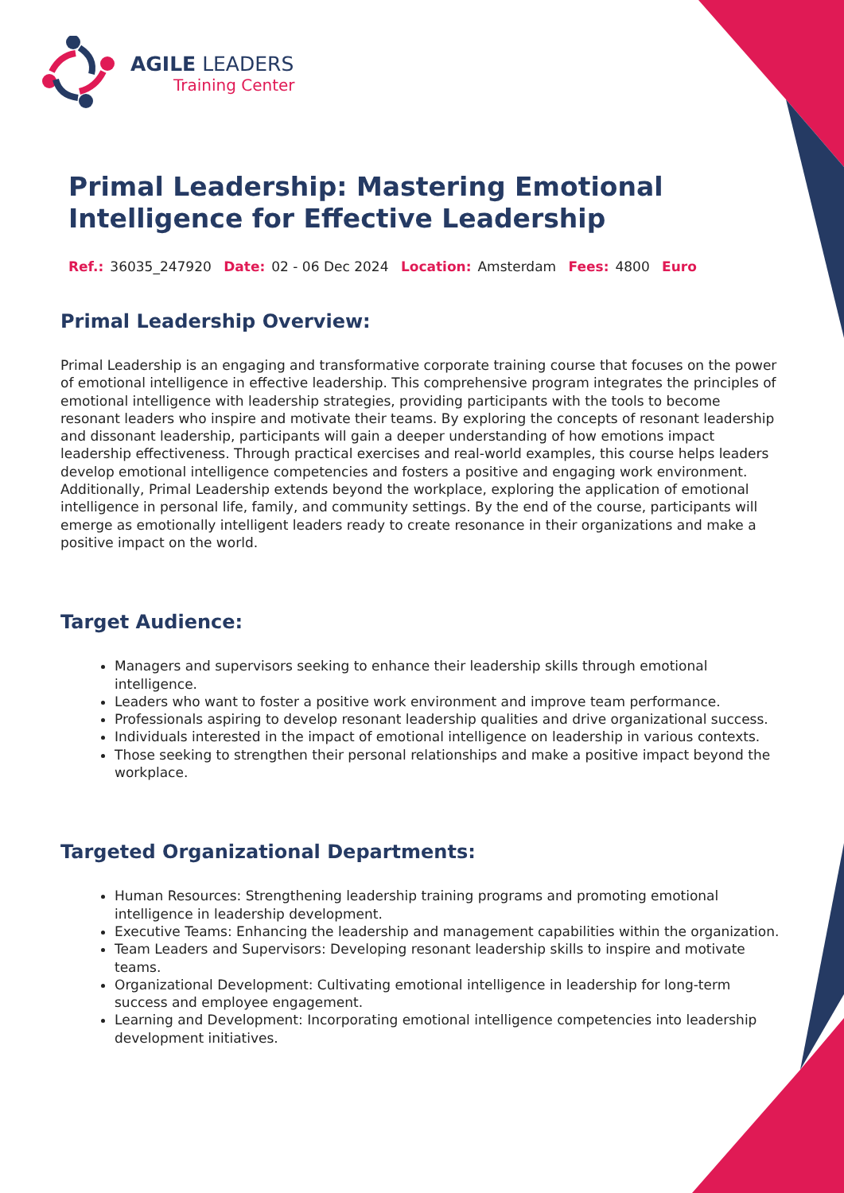AGILE LEADERS
Training Center
Primal Leadership: Mastering Emotional Intelligence for Effective Leadership
Ref.: 36035_247920 Date: 02 - 06 Dec 2024 Location: Amsterdam Fees: 4800 Euro
Primal Leadership Overview:
Primal Leadership is an engaging and transformative corporate training course that focuses on the power of emotional intelligence in effective leadership. This comprehensive program integrates the principles of emotional intelligence with leadership strategies, providing participants with the tools to become resonant leaders who inspire and motivate their teams. By exploring the concepts of resonant leadership and dissonant leadership, participants will gain a deeper understanding of how emotions impact leadership effectiveness. Through practical exercises and real-world examples, this course helps leaders develop emotional intelligence competencies and fosters a positive and engaging work environment. Additionally, Primal Leadership extends beyond the workplace, exploring the application of emotional intelligence in personal life, family, and community settings. By the end of the course, participants will emerge as emotionally intelligent leaders ready to create resonance in their organizations and make a positive impact on the world.
Target Audience:
Managers and supervisors seeking to enhance their leadership skills through emotional intelligence.
Leaders who want to foster a positive work environment and improve team performance.
Professionals aspiring to develop resonant leadership qualities and drive organizational success.
Individuals interested in the impact of emotional intelligence on leadership in various contexts.
Those seeking to strengthen their personal relationships and make a positive impact beyond the workplace.
Targeted Organizational Departments:
Human Resources: Strengthening leadership training programs and promoting emotional intelligence in leadership development.
Executive Teams: Enhancing the leadership and management capabilities within the organization.
Team Leaders and Supervisors: Developing resonant leadership skills to inspire and motivate teams.
Organizational Development: Cultivating emotional intelligence in leadership for long-term success and employee engagement.
Learning and Development: Incorporating emotional intelligence competencies into leadership development initiatives.